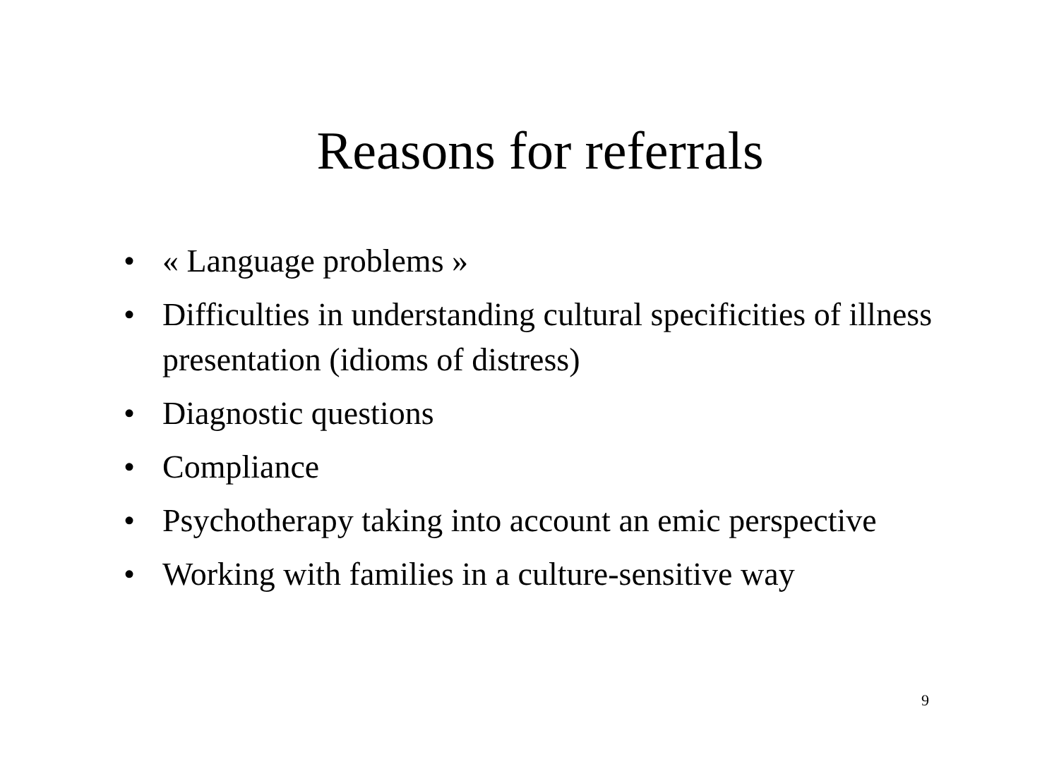Reasons for referrals
• « Language problems »
• Difficulties in understanding cultural specificities of illness presentation (idioms of distress)
• Diagnostic questions
• Compliance
• Psychotherapy taking into account an emic perspective
• Working with families in a culture-sensitive way
9